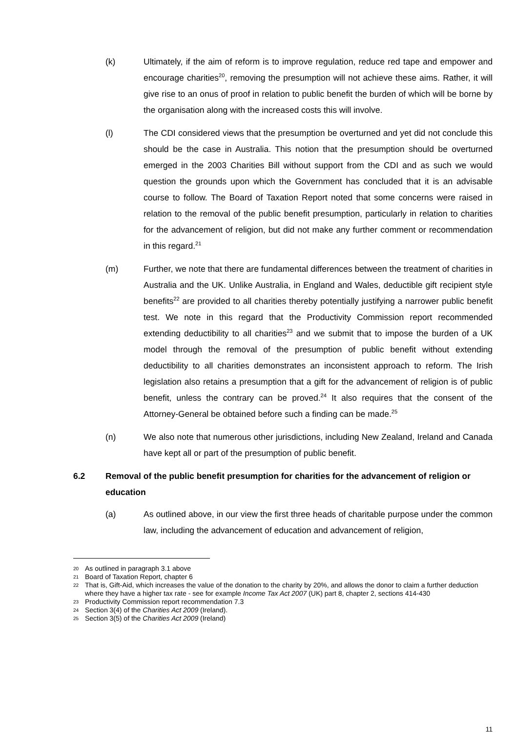(k) Ultimately, if the aim of reform is to improve regulation, reduce red tape and empower and encourage charities<sup>20</sup>, removing the presumption will not achieve these aims. Rather, it will give rise to an onus of proof in relation to public benefit the burden of which will be borne by the organisation along with the increased costs this will involve.
(l) The CDI considered views that the presumption be overturned and yet did not conclude this should be the case in Australia. This notion that the presumption should be overturned emerged in the 2003 Charities Bill without support from the CDI and as such we would question the grounds upon which the Government has concluded that it is an advisable course to follow. The Board of Taxation Report noted that some concerns were raised in relation to the removal of the public benefit presumption, particularly in relation to charities for the advancement of religion, but did not make any further comment or recommendation in this regard.<sup>21</sup>
(m) Further, we note that there are fundamental differences between the treatment of charities in Australia and the UK. Unlike Australia, in England and Wales, deductible gift recipient style benefits<sup>22</sup> are provided to all charities thereby potentially justifying a narrower public benefit test. We note in this regard that the Productivity Commission report recommended extending deductibility to all charities<sup>23</sup> and we submit that to impose the burden of a UK model through the removal of the presumption of public benefit without extending deductibility to all charities demonstrates an inconsistent approach to reform. The Irish legislation also retains a presumption that a gift for the advancement of religion is of public benefit, unless the contrary can be proved.<sup>24</sup> It also requires that the consent of the Attorney-General be obtained before such a finding can be made.<sup>25</sup>
(n) We also note that numerous other jurisdictions, including New Zealand, Ireland and Canada have kept all or part of the presumption of public benefit.
6.2 Removal of the public benefit presumption for charities for the advancement of religion or education
(a) As outlined above, in our view the first three heads of charitable purpose under the common law, including the advancement of education and advancement of religion,
20 As outlined in paragraph 3.1 above
21 Board of Taxation Report, chapter 6
22 That is, Gift-Aid, which increases the value of the donation to the charity by 20%, and allows the donor to claim a further deduction where they have a higher tax rate - see for example Income Tax Act 2007 (UK) part 8, chapter 2, sections 414-430
23 Productivity Commission report recommendation 7.3
24 Section 3(4) of the Charities Act 2009 (Ireland).
25 Section 3(5) of the Charities Act 2009 (Ireland)
11